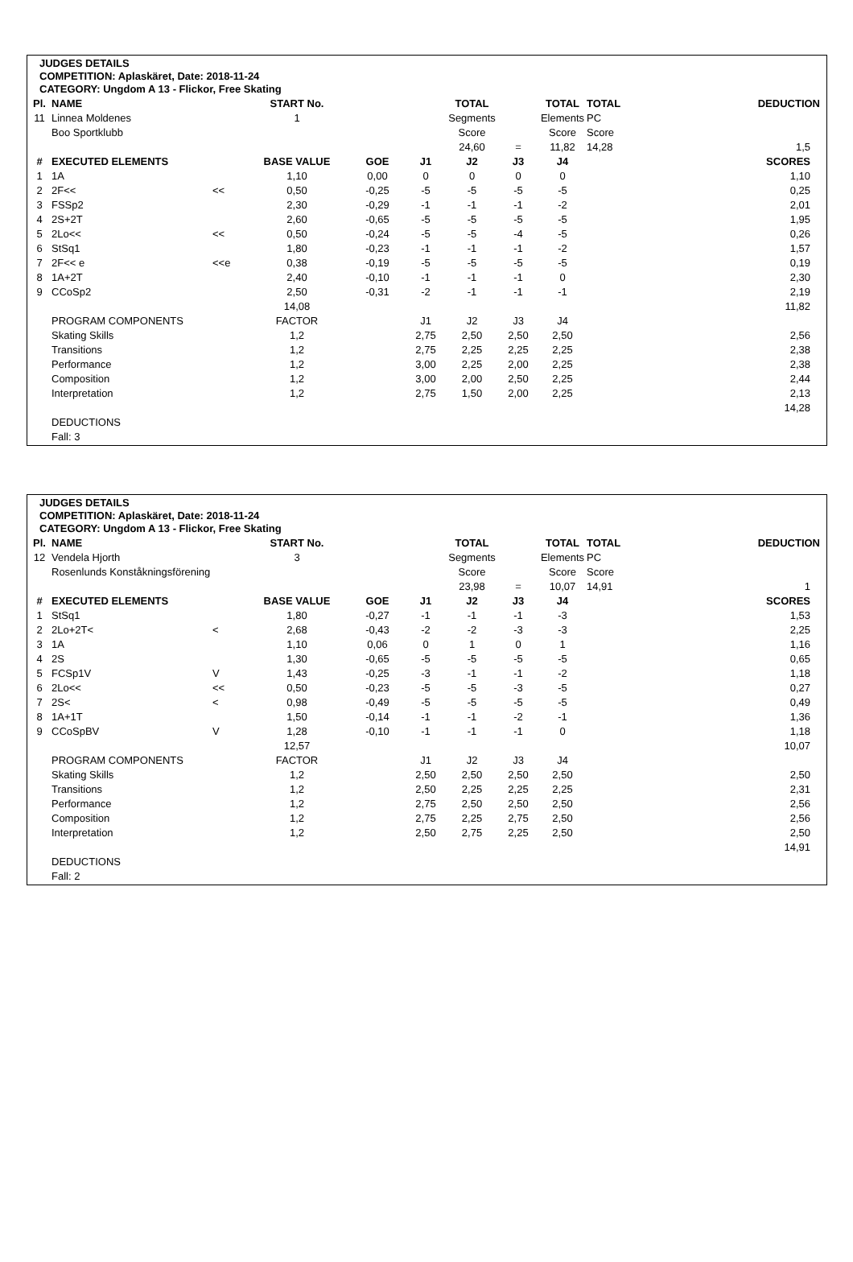JUDGES DETAILS
COMPETITION: Aplaskäret, Date: 2018-11-24
CATEGORY: Ungdom A 13 - Flickor, Free Skating
| Pl. | NAME | | START No. | | | TOTAL | | TOTAL | TOTAL | DEDUCTION |
| 11 | Linnea Moldenes | | 1 | | | Segments | | Elements | PC | |
| | Boo Sportklubb | | | | | Score | | Score | Score | |
| | | | | | | 24,60 | = | 11,82 | 14,28 | 1,5 |
| # | EXECUTED ELEMENTS | | BASE VALUE | GOE | J1 | J2 | J3 | J4 | | SCORES |
| 1 | 1A | | 1,10 | 0,00 | 0 | 0 | 0 | 0 | | 1,10 |
| 2 | 2F<< | << | 0,50 | -0,25 | -5 | -5 | -5 | -5 | | 0,25 |
| 3 | FSSp2 | | 2,30 | -0,29 | -1 | -1 | -1 | -2 | | 2,01 |
| 4 | 2S+2T | | 2,60 | -0,65 | -5 | -5 | -5 | -5 | | 1,95 |
| 5 | 2Lo<< | << | 0,50 | -0,24 | -5 | -5 | -4 | -5 | | 0,26 |
| 6 | StSq1 | | 1,80 | -0,23 | -1 | -1 | -1 | -2 | | 1,57 |
| 7 | 2F<< e | <<e | 0,38 | -0,19 | -5 | -5 | -5 | -5 | | 0,19 |
| 8 | 1A+2T | | 2,40 | -0,10 | -1 | -1 | -1 | 0 | | 2,30 |
| 9 | CCoSp2 | | 2,50 | -0,31 | -2 | -1 | -1 | -1 | | 2,19 |
| | | | 14,08 | | | | | | | 11,82 |
| | PROGRAM COMPONENTS | | FACTOR | | J1 | J2 | J3 | J4 | | |
| | Skating Skills | | 1,2 | | 2,75 | 2,50 | 2,50 | 2,50 | | 2,56 |
| | Transitions | | 1,2 | | 2,75 | 2,25 | 2,25 | 2,25 | | 2,38 |
| | Performance | | 1,2 | | 3,00 | 2,25 | 2,00 | 2,25 | | 2,38 |
| | Composition | | 1,2 | | 3,00 | 2,00 | 2,50 | 2,25 | | 2,44 |
| | Interpretation | | 1,2 | | 2,75 | 1,50 | 2,00 | 2,25 | | 2,13 |
| | | | | | | | | | | 14,28 |
| | DEDUCTIONS | | | | | | | | | |
| | Fall: 3 | | | | | | | | | |
JUDGES DETAILS
COMPETITION: Aplaskäret, Date: 2018-11-24
CATEGORY: Ungdom A 13 - Flickor, Free Skating
| Pl. | NAME | | START No. | | | TOTAL | | TOTAL | TOTAL | DEDUCTION |
| 12 | Vendela Hjorth | | 3 | | | Segments | | Elements | PC | |
| | Rosenlunds Konståkningsförening | | | | | Score | | Score | Score | |
| | | | | | | 23,98 | = | 10,07 | 14,91 | 1 |
| # | EXECUTED ELEMENTS | | BASE VALUE | GOE | J1 | J2 | J3 | J4 | | SCORES |
| 1 | StSq1 | | 1,80 | -0,27 | -1 | -1 | -1 | -3 | | 1,53 |
| 2 | 2Lo+2T< | < | 2,68 | -0,43 | -2 | -2 | -3 | -3 | | 2,25 |
| 3 | 1A | | 1,10 | 0,06 | 0 | 1 | 0 | 1 | | 1,16 |
| 4 | 2S | | 1,30 | -0,65 | -5 | -5 | -5 | -5 | | 0,65 |
| 5 | FCSp1V | V | 1,43 | -0,25 | -3 | -1 | -1 | -2 | | 1,18 |
| 6 | 2Lo<< | << | 0,50 | -0,23 | -5 | -5 | -3 | -5 | | 0,27 |
| 7 | 2S< | < | 0,98 | -0,49 | -5 | -5 | -5 | -5 | | 0,49 |
| 8 | 1A+1T | | 1,50 | -0,14 | -1 | -1 | -2 | -1 | | 1,36 |
| 9 | CCoSpBV | V | 1,28 | -0,10 | -1 | -1 | -1 | 0 | | 1,18 |
| | | | 12,57 | | | | | | | 10,07 |
| | PROGRAM COMPONENTS | | FACTOR | | J1 | J2 | J3 | J4 | | |
| | Skating Skills | | 1,2 | | 2,50 | 2,50 | 2,50 | 2,50 | | 2,50 |
| | Transitions | | 1,2 | | 2,50 | 2,25 | 2,25 | 2,25 | | 2,31 |
| | Performance | | 1,2 | | 2,75 | 2,50 | 2,50 | 2,50 | | 2,56 |
| | Composition | | 1,2 | | 2,75 | 2,25 | 2,75 | 2,50 | | 2,56 |
| | Interpretation | | 1,2 | | 2,50 | 2,75 | 2,25 | 2,50 | | 2,50 |
| | | | | | | | | | | 14,91 |
| | DEDUCTIONS | | | | | | | | | |
| | Fall: 2 | | | | | | | | | |